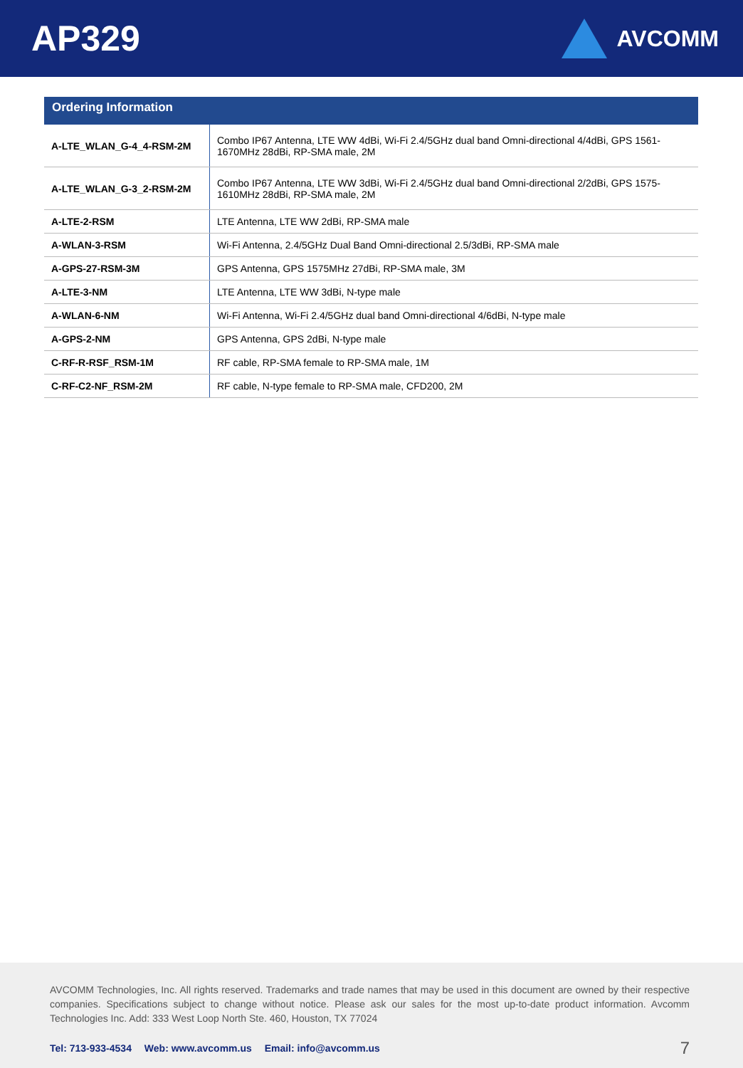AP329
AVCOMM
| Ordering Information | |
| --- | --- |
| A-LTE_WLAN_G-4_4-RSM-2M | Combo IP67 Antenna, LTE WW 4dBi, Wi-Fi 2.4/5GHz dual band Omni-directional 4/4dBi, GPS 1561- 1670MHz 28dBi, RP-SMA male, 2M |
| A-LTE_WLAN_G-3_2-RSM-2M | Combo IP67 Antenna, LTE WW 3dBi, Wi-Fi 2.4/5GHz dual band Omni-directional 2/2dBi, GPS 1575- 1610MHz 28dBi, RP-SMA male, 2M |
| A-LTE-2-RSM | LTE Antenna, LTE WW 2dBi, RP-SMA male |
| A-WLAN-3-RSM | Wi-Fi Antenna, 2.4/5GHz Dual Band Omni-directional 2.5/3dBi, RP-SMA male |
| A-GPS-27-RSM-3M | GPS Antenna, GPS 1575MHz 27dBi, RP-SMA male, 3M |
| A-LTE-3-NM | LTE Antenna, LTE WW 3dBi, N-type male |
| A-WLAN-6-NM | Wi-Fi Antenna, Wi-Fi 2.4/5GHz dual band Omni-directional 4/6dBi, N-type male |
| A-GPS-2-NM | GPS Antenna, GPS 2dBi, N-type male |
| C-RF-R-RSF_RSM-1M | RF cable, RP-SMA female to RP-SMA male, 1M |
| C-RF-C2-NF_RSM-2M | RF cable, N-type female to RP-SMA male, CFD200, 2M |
AVCOMM Technologies, Inc. All rights reserved. Trademarks and trade names that may be used in this document are owned by their respective companies. Specifications subject to change without notice. Please ask our sales for the most up-to-date product information. Avcomm Technologies Inc. Add: 333 West Loop North Ste. 460, Houston, TX 77024
Tel: 713-933-4534 Web: www.avcomm.us Email: info@avcomm.us
7